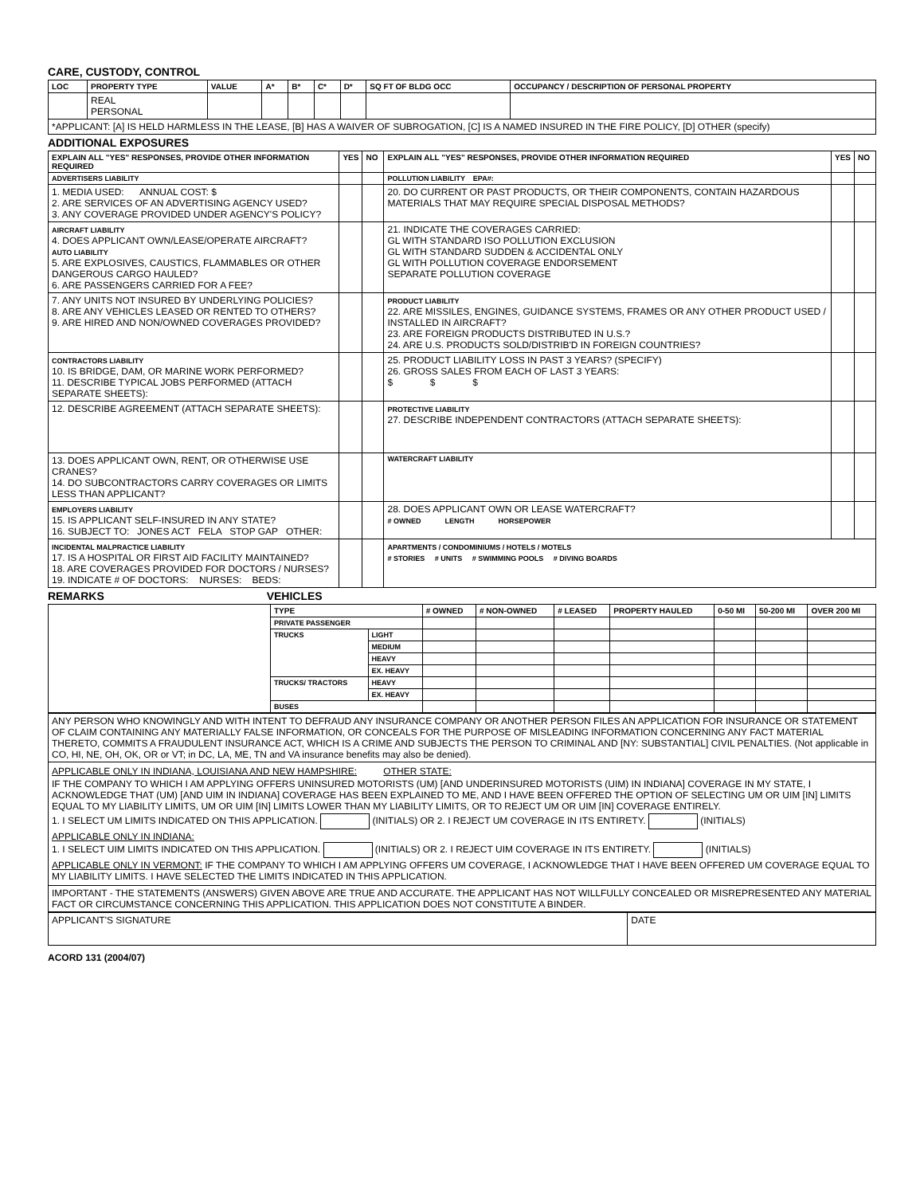CARE, CUSTODY, CONTROL
| LOC | PROPERTY TYPE | VALUE | A* | B* | C* | D* | SQ FT OF BLDG OCC | OCCUPANCY / DESCRIPTION OF PERSONAL PROPERTY |
| --- | --- | --- | --- | --- | --- | --- | --- | --- |
| | REAL PERSONAL | | | | | | | |
| *APPLICANT: [A] IS HELD HARMLESS IN THE LEASE, [B] HAS A WAIVER OF SUBROGATION, [C] IS A NAMED INSURED IN THE FIRE POLICY, [D] OTHER (specify) | | | | | | | | |
ADDITIONAL EXPOSURES
| EXPLAIN ALL "YES" RESPONSES, PROVIDE OTHER INFORMATION REQUIRED | YES | NO | EXPLAIN ALL "YES" RESPONSES, PROVIDE OTHER INFORMATION REQUIRED | YES | NO |
| --- | --- | --- | --- | --- | --- |
| ADVERTISERS LIABILITY | | | POLLUTION LIABILITY EPA#: | | |
| 1. MEDIA USED: ANNUAL COST: $ 2. ARE SERVICES OF AN ADVERTISING AGENCY USED? 3. ANY COVERAGE PROVIDED UNDER AGENCY'S POLICY? | | | 20. DO CURRENT OR PAST PRODUCTS, OR THEIR COMPONENTS, CONTAIN HAZARDOUS MATERIALS THAT MAY REQUIRE SPECIAL DISPOSAL METHODS? | | |
| AIRCRAFT LIABILITY 4. DOES APPLICANT OWN/LEASE/OPERATE AIRCRAFT? AUTO LIABILITY 5. ARE EXPLOSIVES, CAUSTICS, FLAMMABLES OR OTHER DANGEROUS CARGO HAULED? 6. ARE PASSENGERS CARRIED FOR A FEE? | | | 21. INDICATE THE COVERAGES CARRIED: GL WITH STANDARD ISO POLLUTION EXCLUSION GL WITH STANDARD SUDDEN & ACCIDENTAL ONLY GL WITH POLLUTION COVERAGE ENDORSEMENT SEPARATE POLLUTION COVERAGE | | |
| 7. ANY UNITS NOT INSURED BY UNDERLYING POLICIES? 8. ARE ANY VEHICLES LEASED OR RENTED TO OTHERS? 9. ARE HIRED AND NON/OWNED COVERAGES PROVIDED? | | | PRODUCT LIABILITY 22. ARE MISSILES, ENGINES, GUIDANCE SYSTEMS, FRAMES OR ANY OTHER PRODUCT USED / INSTALLED IN AIRCRAFT? 23. ARE FOREIGN PRODUCTS DISTRIBUTED IN U.S.? 24. ARE U.S. PRODUCTS SOLD/DISTRIB'D IN FOREIGN COUNTRIES? | | |
| CONTRACTORS LIABILITY 10. IS BRIDGE, DAM, OR MARINE WORK PERFORMED? 11. DESCRIBE TYPICAL JOBS PERFORMED (ATTACH SEPARATE SHEETS): | | | 25. PRODUCT LIABILITY LOSS IN PAST 3 YEARS? (SPECIFY) 26. GROSS SALES FROM EACH OF LAST 3 YEARS: $ $ $ | | |
| 12. DESCRIBE AGREEMENT (ATTACH SEPARATE SHEETS): | | | PROTECTIVE LIABILITY 27. DESCRIBE INDEPENDENT CONTRACTORS (ATTACH SEPARATE SHEETS): | | |
| 13. DOES APPLICANT OWN, RENT, OR OTHERWISE USE CRANES? 14. DO SUBCONTRACTORS CARRY COVERAGES OR LIMITS LESS THAN APPLICANT? | | | WATERCRAFT LIABILITY | | |
| EMPLOYERS LIABILITY 15. IS APPLICANT SELF-INSURED IN ANY STATE? 16. SUBJECT TO: JONES ACT FELA STOP GAP OTHER: | | | 28. DOES APPLICANT OWN OR LEASE WATERCRAFT? # OWNED LENGTH HORSEPOWER | | |
| INCIDENTAL MALPRACTICE LIABILITY 17. IS A HOSPITAL OR FIRST AID FACILITY MAINTAINED? 18. ARE COVERAGES PROVIDED FOR DOCTORS / NURSES? 19. INDICATE # OF DOCTORS: NURSES: BEDS: | | | APARTMENTS / CONDOMINIUMS / HOTELS / MOTELS # STORIES # UNITS # SWIMMING POOLS # DIVING BOARDS | | |
REMARKS VEHICLES
| | TYPE | | # OWNED | # NON-OWNED | # LEASED | PROPERTY HAULED | 0-50 MI | 50-200 MI | OVER 200 MI |
| | PRIVATE PASSENGER | | | | | | | | |
| | TRUCKS | LIGHT | | | | | | | |
| | | MEDIUM | | | | | | | |
| | | HEAVY | | | | | | | |
| | | EX. HEAVY | | | | | | | |
| | TRUCKS/ TRACTORS | HEAVY | | | | | | | |
| | | EX. HEAVY | | | | | | | |
| | BUSES | | | | | | | | |
| ANY PERSON WHO KNOWINGLY AND WITH INTENT TO DEFRAUD ANY INSURANCE COMPANY OR ANOTHER PERSON FILES AN APPLICATION FOR INSURANCE OR STATEMENT OF CLAIM CONTAINING ANY MATERIALLY FALSE INFORMATION, OR CONCEALS FOR THE PURPOSE OF MISLEADING INFORMATION CONCERNING ANY FACT MATERIAL THERETO, COMMITS A FRAUDULENT INSURANCE ACT, WHICH IS A CRIME AND SUBJECTS THE PERSON TO CRIMINAL AND [NY: SUBSTANTIAL] CIVIL PENALTIES. (Not applicable in CO, HI, NE, OH, OK, OR or VT; in DC, LA, ME, TN and VA insurance benefits may also be denied). |
| APPLICABLE ONLY IN INDIANA, LOUISIANA AND NEW HAMPSHIRE: OTHER STATE: IF THE COMPANY TO WHICH I AM APPLYING OFFERS UNINSURED MOTORISTS (UM) [AND UNDERINSURED MOTORISTS (UIM) IN INDIANA] COVERAGE IN MY STATE, I ACKNOWLEDGE THAT (UM) [AND UIM IN INDIANA] COVERAGE HAS BEEN EXPLAINED TO ME, AND I HAVE BEEN OFFERED THE OPTION OF SELECTING UM OR UIM [IN] LIMITS EQUAL TO MY LIABILITY LIMITS, UM OR UIM [IN] LIMITS LOWER THAN MY LIABILITY LIMITS, OR TO REJECT UM OR UIM [IN] COVERAGE ENTIRELY. 1. I SELECT UM LIMITS INDICATED ON THIS APPLICATION. (INITIALS) OR 2. I REJECT UM COVERAGE IN ITS ENTIRETY. (INITIALS) APPLICABLE ONLY IN INDIANA: 1. I SELECT UIM LIMITS INDICATED ON THIS APPLICATION. (INITIALS) OR 2. I REJECT UIM COVERAGE IN ITS ENTIRETY. (INITIALS) APPLICABLE ONLY IN VERMONT: IF THE COMPANY TO WHICH I AM APPLYING OFFERS UM COVERAGE, I ACKNOWLEDGE THAT I HAVE BEEN OFFERED UM COVERAGE EQUAL TO MY LIABILITY LIMITS. I HAVE SELECTED THE LIMITS INDICATED IN THIS APPLICATION. |
| IMPORTANT - THE STATEMENTS (ANSWERS) GIVEN ABOVE ARE TRUE AND ACCURATE. THE APPLICANT HAS NOT WILLFULLY CONCEALED OR MISREPRESENTED ANY MATERIAL FACT OR CIRCUMSTANCE CONCERNING THIS APPLICATION. THIS APPLICATION DOES NOT CONSTITUTE A BINDER. |
| APPLICANT'S SIGNATURE | DATE |
ACORD 131 (2004/07)